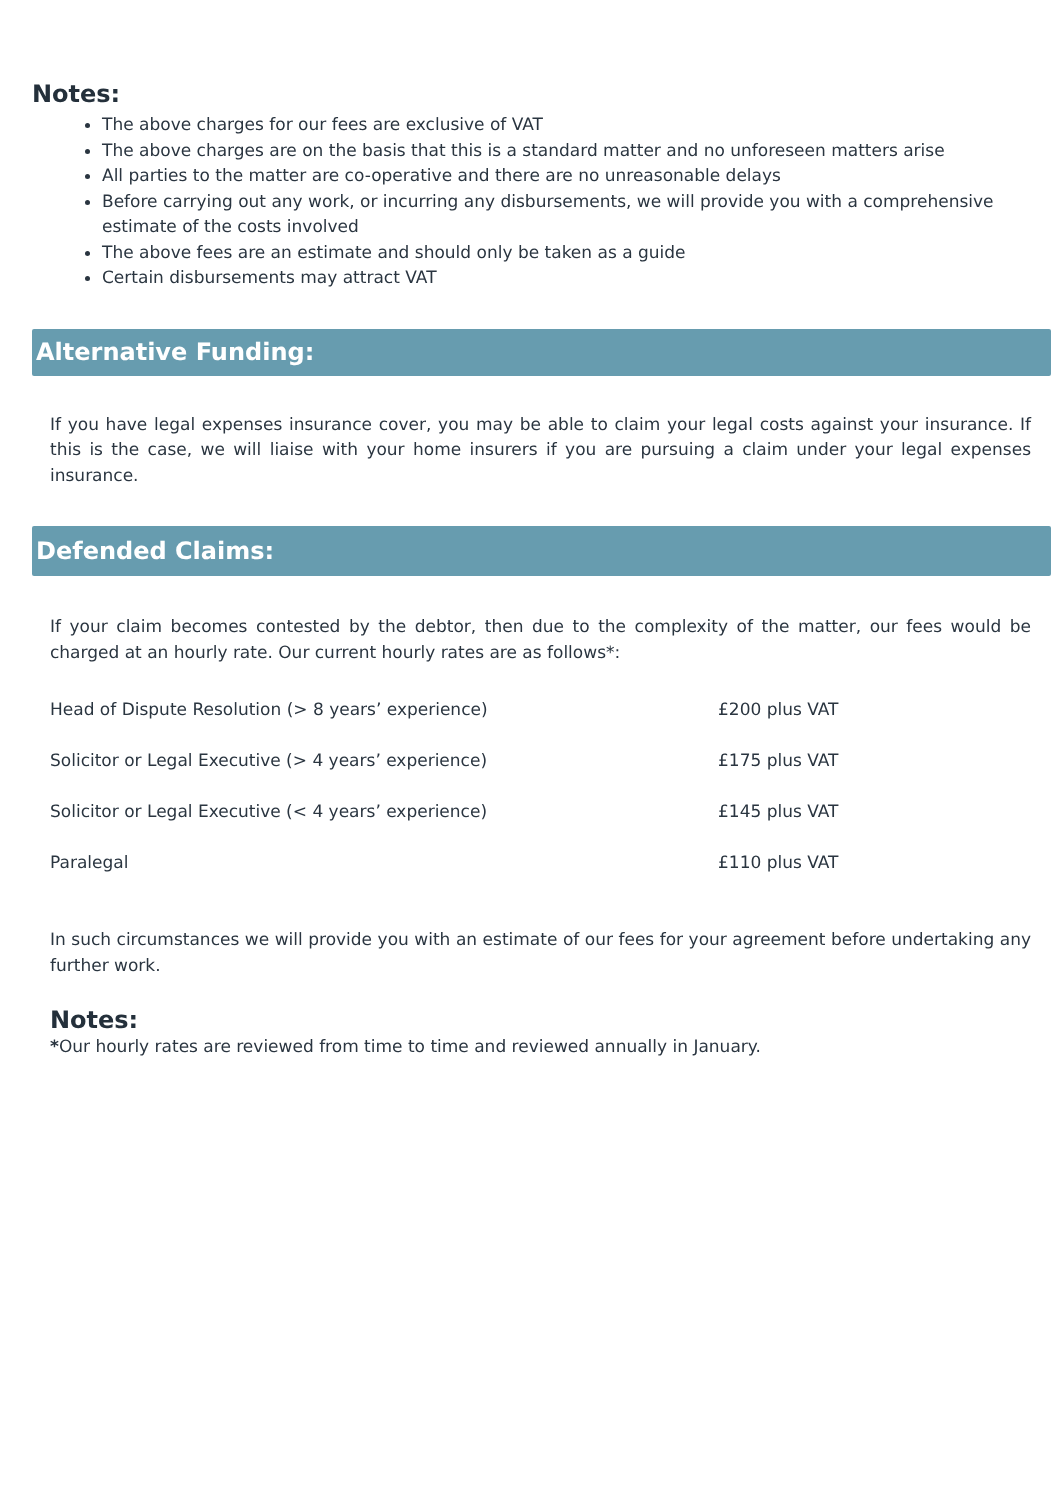Notes:
The above charges for our fees are exclusive of VAT
The above charges are on the basis that this is a standard matter and no unforeseen matters arise
All parties to the matter are co-operative and there are no unreasonable delays
Before carrying out any work, or incurring any disbursements, we will provide you with a comprehensive estimate of the costs involved
The above fees are an estimate and should only be taken as a guide
Certain disbursements may attract VAT
Alternative Funding:
If you have legal expenses insurance cover, you may be able to claim your legal costs against your insurance. If this is the case, we will liaise with your home insurers if you are pursuing a claim under your legal expenses insurance.
Defended Claims:
If your claim becomes contested by the debtor, then due to the complexity of the matter, our fees would be charged at an hourly rate. Our current hourly rates are as follows*:
| Head of Dispute Resolution (> 8 years’ experience) | £200 plus VAT |
| Solicitor or Legal Executive (> 4 years’ experience) | £175 plus VAT |
| Solicitor or Legal Executive (< 4 years’ experience) | £145 plus VAT |
| Paralegal | £110 plus VAT |
In such circumstances we will provide you with an estimate of our fees for your agreement before undertaking any further work.
Notes:
*Our hourly rates are reviewed from time to time and reviewed annually in January.